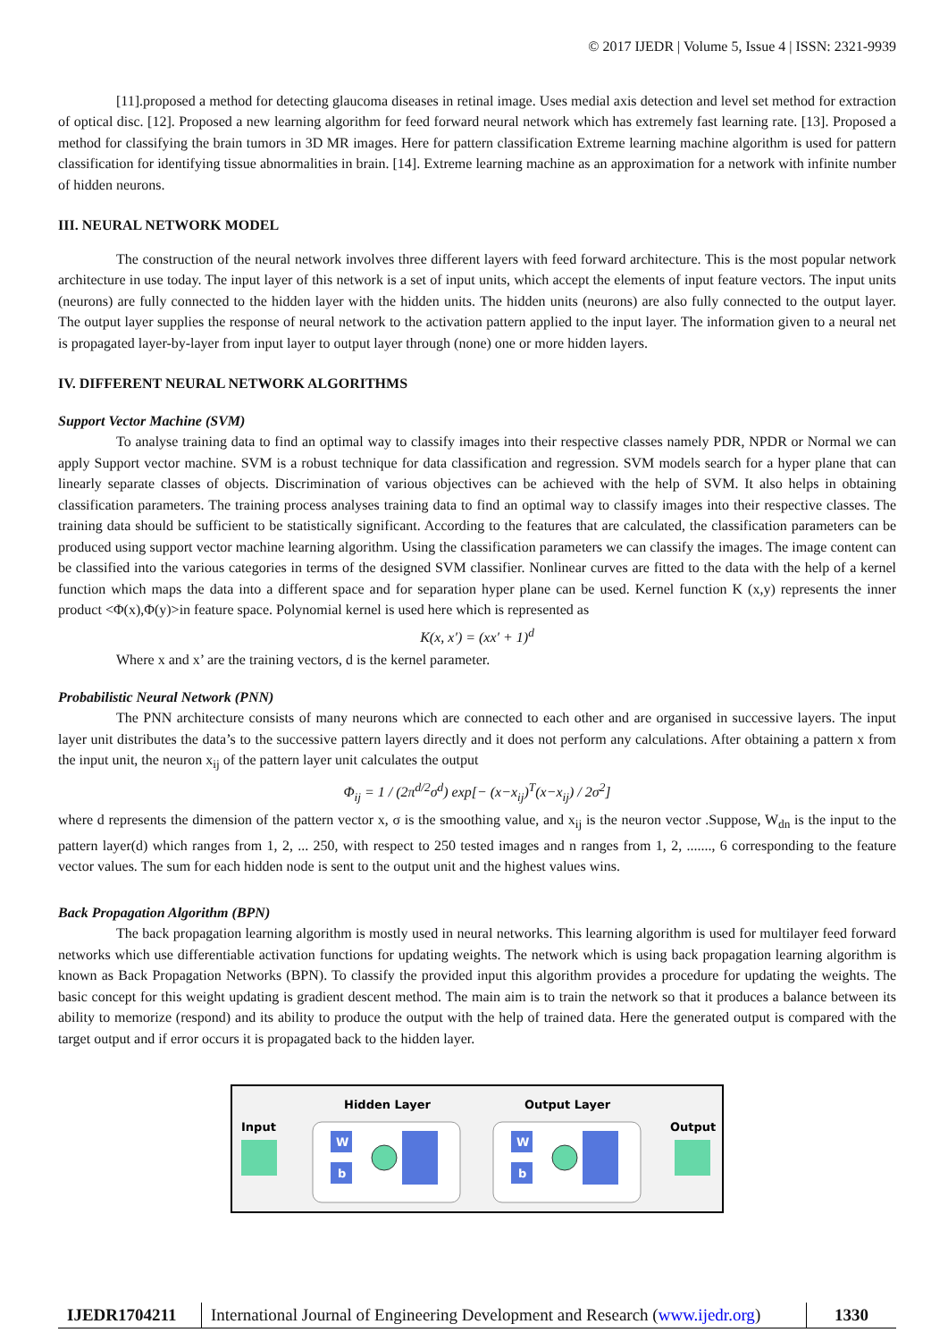© 2017 IJEDR | Volume 5, Issue 4 | ISSN: 2321-9939
[11].proposed a method for detecting glaucoma diseases in retinal image. Uses medial axis detection and level set method for extraction of optical disc. [12]. Proposed a new learning algorithm for feed forward neural network which has extremely fast learning rate. [13]. Proposed a method for classifying the brain tumors in 3D MR images. Here for pattern classification Extreme learning machine algorithm is used for pattern classification for identifying tissue abnormalities in brain. [14]. Extreme learning machine as an approximation for a network with infinite number of hidden neurons.
III. NEURAL NETWORK MODEL
The construction of the neural network involves three different layers with feed forward architecture. This is the most popular network architecture in use today. The input layer of this network is a set of input units, which accept the elements of input feature vectors. The input units (neurons) are fully connected to the hidden layer with the hidden units. The hidden units (neurons) are also fully connected to the output layer. The output layer supplies the response of neural network to the activation pattern applied to the input layer. The information given to a neural net is propagated layer-by-layer from input layer to output layer through (none) one or more hidden layers.
IV. DIFFERENT NEURAL NETWORK ALGORITHMS
Support Vector Machine (SVM)
To analyse training data to find an optimal way to classify images into their respective classes namely PDR, NPDR or Normal we can apply Support vector machine. SVM is a robust technique for data classification and regression. SVM models search for a hyper plane that can linearly separate classes of objects. Discrimination of various objectives can be achieved with the help of SVM. It also helps in obtaining classification parameters. The training process analyses training data to find an optimal way to classify images into their respective classes. The training data should be sufficient to be statistically significant. According to the features that are calculated, the classification parameters can be produced using support vector machine learning algorithm. Using the classification parameters we can classify the images. The image content can be classified into the various categories in terms of the designed SVM classifier. Nonlinear curves are fitted to the data with the help of a kernel function which maps the data into a different space and for separation hyper plane can be used. Kernel function K (x,y) represents the inner product <Φ(x),Φ(y)>in feature space. Polynomial kernel is used here which is represented as
K(x, x′) = (xx′ + 1)<sup>d</sup>
Where x and x’ are the training vectors, d is the kernel parameter.
Probabilistic Neural Network (PNN)
The PNN architecture consists of many neurons which are connected to each other and are organised in successive layers. The input layer unit distributes the data’s to the successive pattern layers directly and it does not perform any calculations. After obtaining a pattern x from the input unit, the neuron x<sub>ij</sub> of the pattern layer unit calculates the output
Φ<sub>ij</sub> = 1 / (2π<sup>d/2</sup>σ<sup>d</sup>) exp[− (x−x<sub>ij</sub>)<sup>T</sup>(x−x<sub>ij</sub>) / 2σ<sup>2</sup>]
where d represents the dimension of the pattern vector x, σ is the smoothing value, and x<sub>ij</sub> is the neuron vector .Suppose, W<sub>dn</sub> is the input to the pattern layer(d) which ranges from 1, 2, ... 250, with respect to 250 tested images and n ranges from 1, 2, ......., 6 corresponding to the feature vector values. The sum for each hidden node is sent to the output unit and the highest values wins.
Back Propagation Algorithm (BPN)
The back propagation learning algorithm is mostly used in neural networks. This learning algorithm is used for multilayer feed forward networks which use differentiable activation functions for updating weights. The network which is using back propagation learning algorithm is known as Back Propagation Networks (BPN). To classify the provided input this algorithm provides a procedure for updating the weights. The basic concept for this weight updating is gradient descent method. The main aim is to train the network so that it produces a balance between its ability to memorize (respond) and its ability to produce the output with the help of trained data. Here the generated output is compared with the target output and if error occurs it is propagated back to the hidden layer.
Input
Hidden Layer
Output Layer
Output
W
b
W
b
IJEDR1704211 International Journal of Engineering Development and Research (www.ijedr.org)
1330